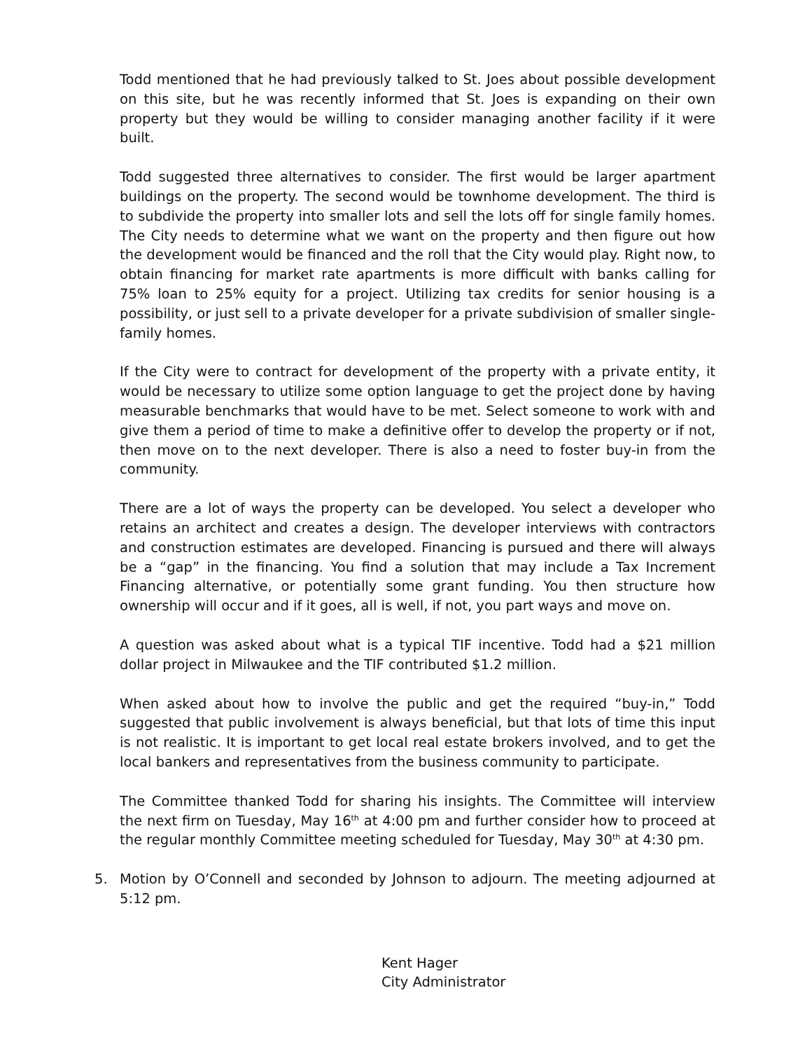Todd mentioned that he had previously talked to St. Joes about possible development on this site, but he was recently informed that St. Joes is expanding on their own property but they would be willing to consider managing another facility if it were built.
Todd suggested three alternatives to consider. The first would be larger apartment buildings on the property. The second would be townhome development. The third is to subdivide the property into smaller lots and sell the lots off for single family homes. The City needs to determine what we want on the property and then figure out how the development would be financed and the roll that the City would play. Right now, to obtain financing for market rate apartments is more difficult with banks calling for 75% loan to 25% equity for a project. Utilizing tax credits for senior housing is a possibility, or just sell to a private developer for a private subdivision of smaller single-family homes.
If the City were to contract for development of the property with a private entity, it would be necessary to utilize some option language to get the project done by having measurable benchmarks that would have to be met. Select someone to work with and give them a period of time to make a definitive offer to develop the property or if not, then move on to the next developer. There is also a need to foster buy-in from the community.
There are a lot of ways the property can be developed. You select a developer who retains an architect and creates a design. The developer interviews with contractors and construction estimates are developed. Financing is pursued and there will always be a “gap” in the financing. You find a solution that may include a Tax Increment Financing alternative, or potentially some grant funding. You then structure how ownership will occur and if it goes, all is well, if not, you part ways and move on.
A question was asked about what is a typical TIF incentive. Todd had a $21 million dollar project in Milwaukee and the TIF contributed $1.2 million.
When asked about how to involve the public and get the required “buy-in,” Todd suggested that public involvement is always beneficial, but that lots of time this input is not realistic. It is important to get local real estate brokers involved, and to get the local bankers and representatives from the business community to participate.
The Committee thanked Todd for sharing his insights. The Committee will interview the next firm on Tuesday, May 16<sup>th</sup> at 4:00 pm and further consider how to proceed at the regular monthly Committee meeting scheduled for Tuesday, May 30<sup>th</sup> at 4:30 pm.
5. Motion by O’Connell and seconded by Johnson to adjourn. The meeting adjourned at 5:12 pm.
Kent Hager
City Administrator